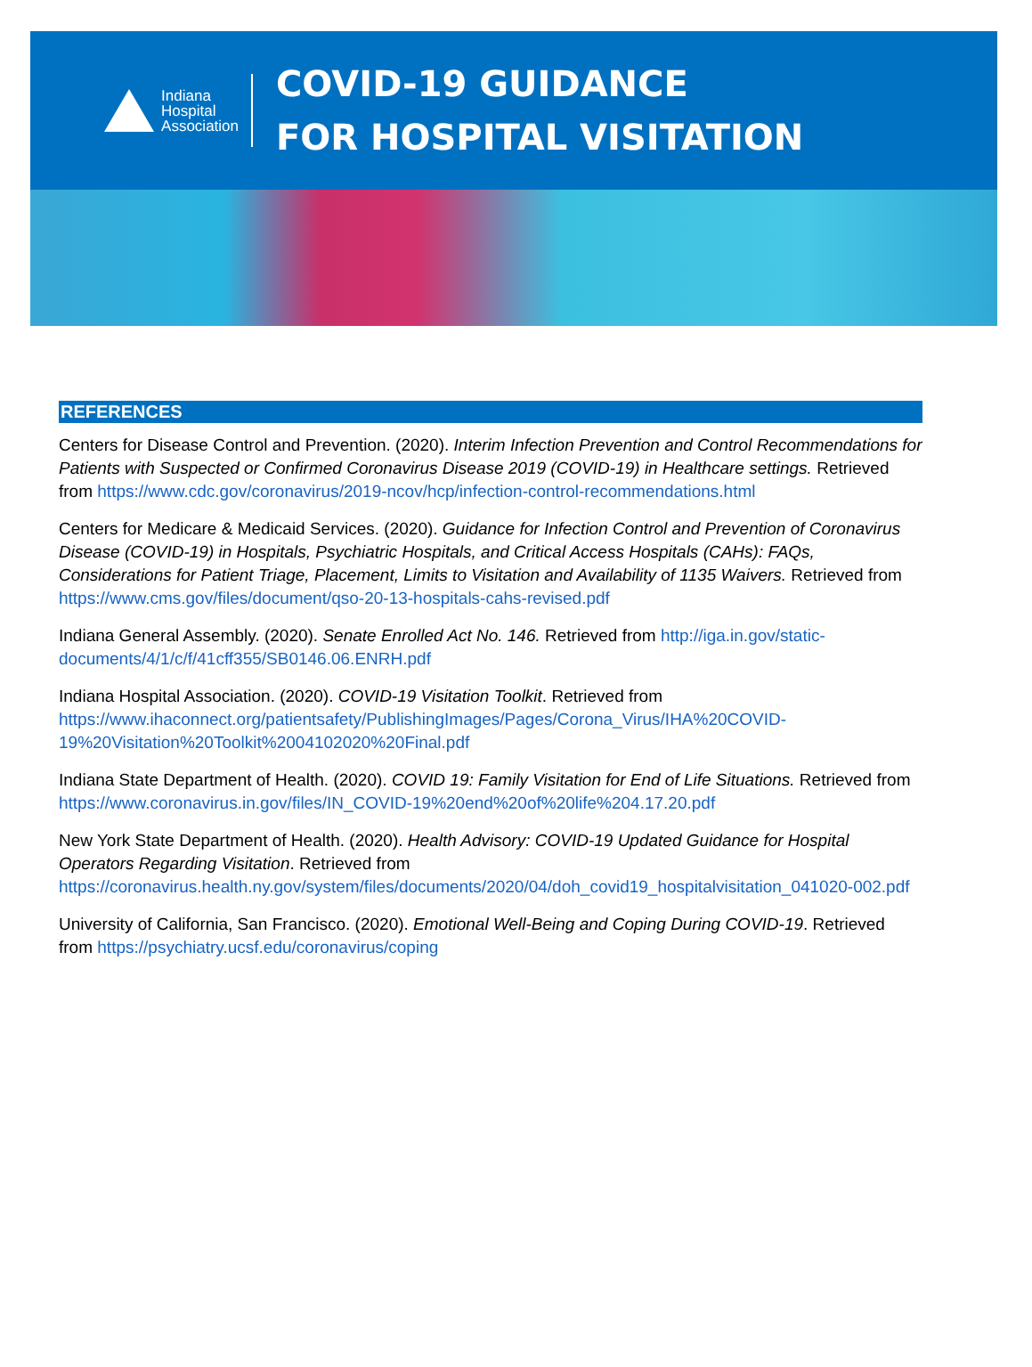Indiana
Hospital
Association
COVID-19 GUIDANCE
FOR HOSPITAL VISITATION
REFERENCES
Centers for Disease Control and Prevention. (2020). Interim Infection Prevention and Control Recommendations for Patients with Suspected or Confirmed Coronavirus Disease 2019 (COVID-19) in Healthcare settings. Retrieved from https://www.cdc.gov/coronavirus/2019-ncov/hcp/infection-control-recommendations.html
Centers for Medicare & Medicaid Services. (2020). Guidance for Infection Control and Prevention of Coronavirus Disease (COVID-19) in Hospitals, Psychiatric Hospitals, and Critical Access Hospitals (CAHs): FAQs, Considerations for Patient Triage, Placement, Limits to Visitation and Availability of 1135 Waivers. Retrieved from https://www.cms.gov/files/document/qso-20-13-hospitals-cahs-revised.pdf
Indiana General Assembly. (2020). Senate Enrolled Act No. 146. Retrieved from http://iga.in.gov/static-documents/4/1/c/f/41cff355/SB0146.06.ENRH.pdf
Indiana Hospital Association. (2020). COVID-19 Visitation Toolkit. Retrieved from https://www.ihaconnect.org/patientsafety/PublishingImages/Pages/Corona_Virus/IHA%20COVID-19%20Visitation%20Toolkit%2004102020%20Final.pdf
Indiana State Department of Health. (2020). COVID 19: Family Visitation for End of Life Situations. Retrieved from https://www.coronavirus.in.gov/files/IN_COVID-19%20end%20of%20life%204.17.20.pdf
New York State Department of Health. (2020). Health Advisory: COVID-19 Updated Guidance for Hospital Operators Regarding Visitation. Retrieved from https://coronavirus.health.ny.gov/system/files/documents/2020/04/doh_covid19_hospitalvisitation_041020-002.pdf
University of California, San Francisco. (2020). Emotional Well-Being and Coping During COVID-19. Retrieved from https://psychiatry.ucsf.edu/coronavirus/coping